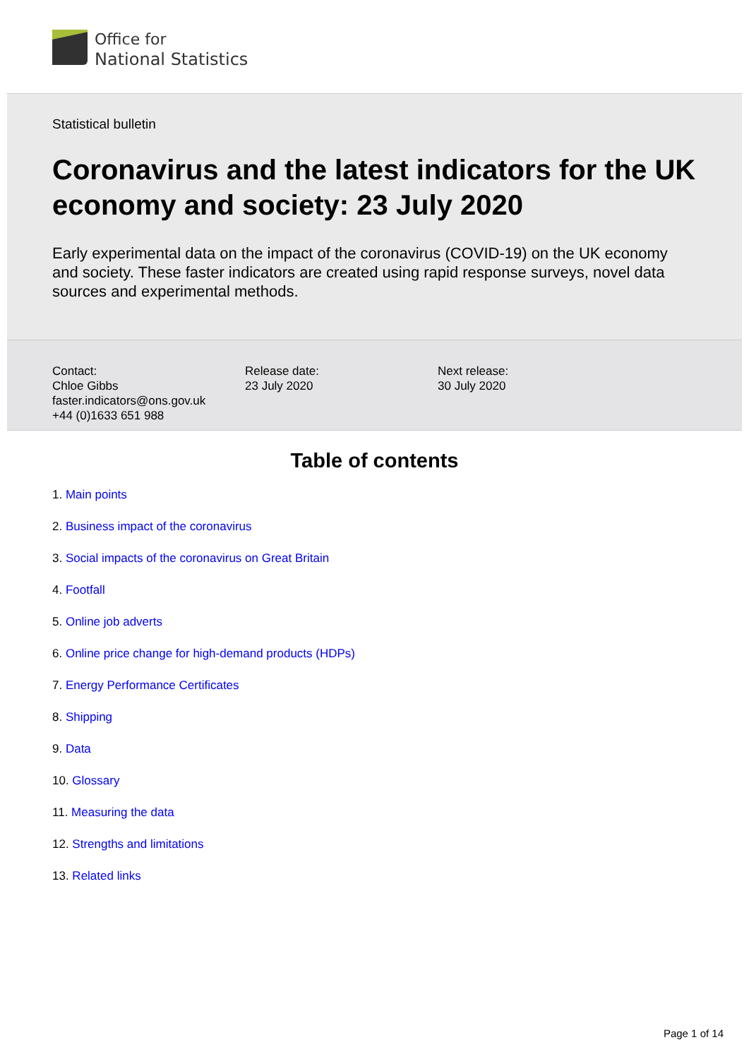Office for
National Statistics
Statistical bulletin
Coronavirus and the latest indicators for the UK economy and society: 23 July 2020
Early experimental data on the impact of the coronavirus (COVID-19) on the UK economy and society. These faster indicators are created using rapid response surveys, novel data sources and experimental methods.
Contact:
Chloe Gibbs
faster.indicators@ons.gov.uk
+44 (0)1633 651 988
Release date:
23 July 2020
Next release:
30 July 2020
Table of contents
1. Main points
2. Business impact of the coronavirus
3. Social impacts of the coronavirus on Great Britain
4. Footfall
5. Online job adverts
6. Online price change for high-demand products (HDPs)
7. Energy Performance Certificates
8. Shipping
9. Data
10. Glossary
11. Measuring the data
12. Strengths and limitations
13. Related links
Page 1 of 14